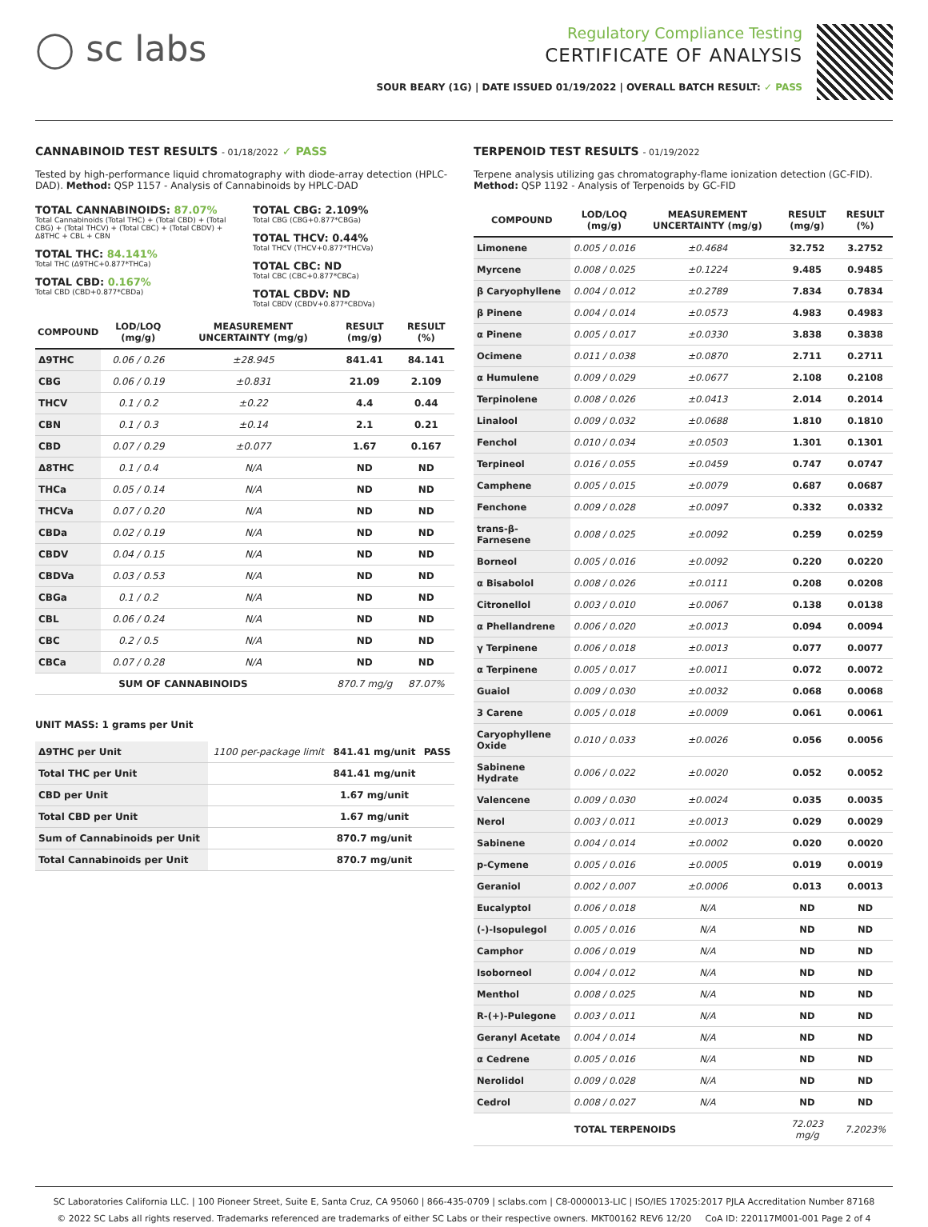◯ sc labs
Regulatory Compliance Testing
CERTIFICATE OF ANALYSIS
SOUR BEARY (1G) | DATE ISSUED 01/19/2022 | OVERALL BATCH RESULT: ✓ PASS
CANNABINOID TEST RESULTS - 01/18/2022 ✓ PASS
Tested by high-performance liquid chromatography with diode-array detection (HPLC-DAD). Method: QSP 1157 - Analysis of Cannabinoids by HPLC-DAD
TOTAL CANNABINOIDS: 87.07%
Total Cannabinoids (Total THC) + (Total CBD) + (Total CBG) + (Total THCV) + (Total CBC) + (Total CBDV) + Δ8THC + CBL + CBN
TOTAL THC: 84.141%
Total THC (Δ9THC+0.877*THCa)
TOTAL CBD: 0.167%
Total CBD (CBD+0.877*CBDa)
TOTAL CBG: 2.109%
Total CBG (CBG+0.877*CBGa)
TOTAL THCV: 0.44%
Total THCV (THCV+0.877*THCVa)
TOTAL CBC: ND
Total CBC (CBC+0.877*CBCa)
TOTAL CBDV: ND
Total CBDV (CBDV+0.877*CBDVa)
| COMPOUND | LOD/LOQ (mg/g) | MEASUREMENT UNCERTAINTY (mg/g) | RESULT (mg/g) | RESULT (%) |
| --- | --- | --- | --- | --- |
| Δ9THC | 0.06 / 0.26 | ±28.945 | 841.41 | 84.141 |
| CBG | 0.06 / 0.19 | ±0.831 | 21.09 | 2.109 |
| THCV | 0.1 / 0.2 | ±0.22 | 4.4 | 0.44 |
| CBN | 0.1 / 0.3 | ±0.14 | 2.1 | 0.21 |
| CBD | 0.07 / 0.29 | ±0.077 | 1.67 | 0.167 |
| Δ8THC | 0.1 / 0.4 | N/A | ND | ND |
| THCa | 0.05 / 0.14 | N/A | ND | ND |
| THCVa | 0.07 / 0.20 | N/A | ND | ND |
| CBDa | 0.02 / 0.19 | N/A | ND | ND |
| CBDV | 0.04 / 0.15 | N/A | ND | ND |
| CBDVa | 0.03 / 0.53 | N/A | ND | ND |
| CBGa | 0.1 / 0.2 | N/A | ND | ND |
| CBL | 0.06 / 0.24 | N/A | ND | ND |
| CBC | 0.2 / 0.5 | N/A | ND | ND |
| CBCa | 0.07 / 0.28 | N/A | ND | ND |
| SUM OF CANNABINOIDS | | | 870.7 mg/g | 87.07% |
UNIT MASS: 1 grams per Unit
| Δ9THC per Unit | 1100 per-package limit | 841.41 mg/unit | PASS |
| Total THC per Unit | | 841.41 mg/unit | |
| CBD per Unit | | 1.67 mg/unit | |
| Total CBD per Unit | | 1.67 mg/unit | |
| Sum of Cannabinoids per Unit | | 870.7 mg/unit | |
| Total Cannabinoids per Unit | | 870.7 mg/unit | |
TERPENOID TEST RESULTS - 01/19/2022
Terpene analysis utilizing gas chromatography-flame ionization detection (GC-FID). Method: QSP 1192 - Analysis of Terpenoids by GC-FID
| COMPOUND | LOD/LOQ (mg/g) | MEASUREMENT UNCERTAINTY (mg/g) | RESULT (mg/g) | RESULT (%) |
| --- | --- | --- | --- | --- |
| Limonene | 0.005 / 0.016 | ±0.4684 | 32.752 | 3.2752 |
| Myrcene | 0.008 / 0.025 | ±0.1224 | 9.485 | 0.9485 |
| β Caryophyllene | 0.004 / 0.012 | ±0.2789 | 7.834 | 0.7834 |
| β Pinene | 0.004 / 0.014 | ±0.0573 | 4.983 | 0.4983 |
| α Pinene | 0.005 / 0.017 | ±0.0330 | 3.838 | 0.3838 |
| Ocimene | 0.011 / 0.038 | ±0.0870 | 2.711 | 0.2711 |
| α Humulene | 0.009 / 0.029 | ±0.0677 | 2.108 | 0.2108 |
| Terpinolene | 0.008 / 0.026 | ±0.0413 | 2.014 | 0.2014 |
| Linalool | 0.009 / 0.032 | ±0.0688 | 1.810 | 0.1810 |
| Fenchol | 0.010 / 0.034 | ±0.0503 | 1.301 | 0.1301 |
| Terpineol | 0.016 / 0.055 | ±0.0459 | 0.747 | 0.0747 |
| Camphene | 0.005 / 0.015 | ±0.0079 | 0.687 | 0.0687 |
| Fenchone | 0.009 / 0.028 | ±0.0097 | 0.332 | 0.0332 |
| trans-β-Farnesene | 0.008 / 0.025 | ±0.0092 | 0.259 | 0.0259 |
| Borneol | 0.005 / 0.016 | ±0.0092 | 0.220 | 0.0220 |
| α Bisabolol | 0.008 / 0.026 | ±0.0111 | 0.208 | 0.0208 |
| Citronellol | 0.003 / 0.010 | ±0.0067 | 0.138 | 0.0138 |
| α Phellandrene | 0.006 / 0.020 | ±0.0013 | 0.094 | 0.0094 |
| γ Terpinene | 0.006 / 0.018 | ±0.0013 | 0.077 | 0.0077 |
| α Terpinene | 0.005 / 0.017 | ±0.0011 | 0.072 | 0.0072 |
| Guaiol | 0.009 / 0.030 | ±0.0032 | 0.068 | 0.0068 |
| 3 Carene | 0.005 / 0.018 | ±0.0009 | 0.061 | 0.0061 |
| Caryophyllene Oxide | 0.010 / 0.033 | ±0.0026 | 0.056 | 0.0056 |
| Sabinene Hydrate | 0.006 / 0.022 | ±0.0020 | 0.052 | 0.0052 |
| Valencene | 0.009 / 0.030 | ±0.0024 | 0.035 | 0.0035 |
| Nerol | 0.003 / 0.011 | ±0.0013 | 0.029 | 0.0029 |
| Sabinene | 0.004 / 0.014 | ±0.0002 | 0.020 | 0.0020 |
| p-Cymene | 0.005 / 0.016 | ±0.0005 | 0.019 | 0.0019 |
| Geraniol | 0.002 / 0.007 | ±0.0006 | 0.013 | 0.0013 |
| Eucalyptol | 0.006 / 0.018 | N/A | ND | ND |
| (-)-Isopulegol | 0.005 / 0.016 | N/A | ND | ND |
| Camphor | 0.006 / 0.019 | N/A | ND | ND |
| Isoborneol | 0.004 / 0.012 | N/A | ND | ND |
| Menthol | 0.008 / 0.025 | N/A | ND | ND |
| R-(+)-Pulegone | 0.003 / 0.011 | N/A | ND | ND |
| Geranyl Acetate | 0.004 / 0.014 | N/A | ND | ND |
| α Cedrene | 0.005 / 0.016 | N/A | ND | ND |
| Nerolidol | 0.009 / 0.028 | N/A | ND | ND |
| Cedrol | 0.008 / 0.027 | N/A | ND | ND |
| TOTAL TERPENOIDS | | | 72.023 mg/g | 7.2023% |
SC Laboratories California LLC. | 100 Pioneer Street, Suite E, Santa Cruz, CA 95060 | 866-435-0709 | sclabs.com | C8-0000013-LIC | ISO/IES 17025:2017 PJLA Accreditation Number 87168
© 2022 SC Labs all rights reserved. Trademarks referenced are trademarks of either SC Labs or their respective owners. MKT00162 REV6 12/20 CoA ID: 220117M001-001 Page 2 of 4